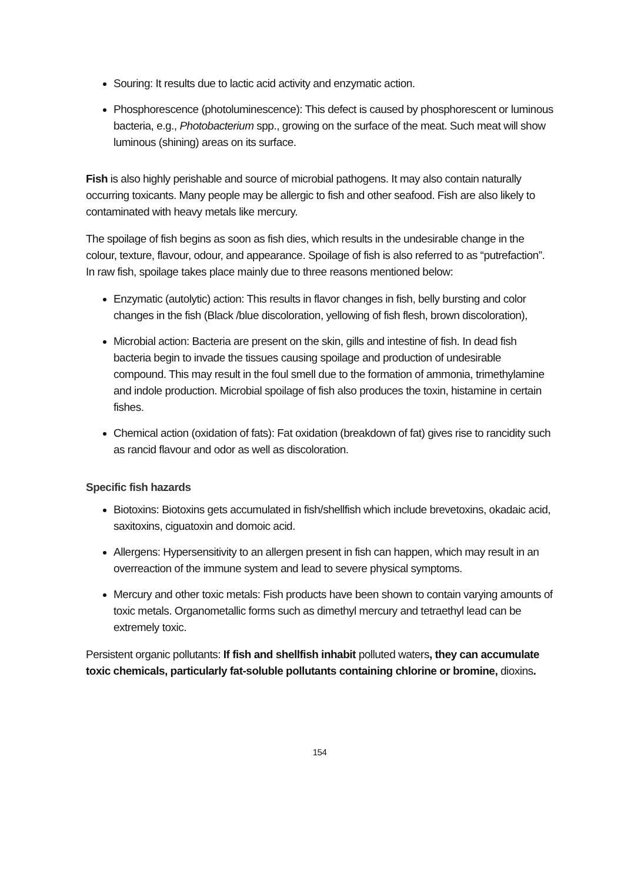Souring: It results due to lactic acid activity and enzymatic action.
Phosphorescence (photoluminescence): This defect is caused by phosphorescent or luminous bacteria, e.g., Photobacterium spp., growing on the surface of the meat. Such meat will show luminous (shining) areas on its surface.
Fish is also highly perishable and source of microbial pathogens. It may also contain naturally occurring toxicants. Many people may be allergic to fish and other seafood. Fish are also likely to contaminated with heavy metals like mercury.
The spoilage of fish begins as soon as fish dies, which results in the undesirable change in the colour, texture, flavour, odour, and appearance. Spoilage of fish is also referred to as “putrefaction”. In raw fish, spoilage takes place mainly due to three reasons mentioned below:
Enzymatic (autolytic) action: This results in flavor changes in fish, belly bursting and color changes in the fish (Black /blue discoloration, yellowing of fish flesh, brown discoloration),
Microbial action: Bacteria are present on the skin, gills and intestine of fish. In dead fish bacteria begin to invade the tissues causing spoilage and production of undesirable compound. This may result in the foul smell due to the formation of ammonia, trimethylamine and indole production. Microbial spoilage of fish also produces the toxin, histamine in certain fishes.
Chemical action (oxidation of fats): Fat oxidation (breakdown of fat) gives rise to rancidity such as rancid flavour and odor as well as discoloration.
Specific fish hazards
Biotoxins: Biotoxins gets accumulated in fish/shellfish which include brevetoxins, okadaic acid, saxitoxins, ciguatoxin and domoic acid.
Allergens: Hypersensitivity to an allergen present in fish can happen, which may result in an overreaction of the immune system and lead to severe physical symptoms.
Mercury and other toxic metals: Fish products have been shown to contain varying amounts of toxic metals. Organometallic forms such as dimethyl mercury and tetraethyl lead can be extremely toxic.
Persistent organic pollutants: If fish and shellfish inhabit polluted waters, they can accumulate toxic chemicals, particularly fat-soluble pollutants containing chlorine or bromine, dioxins.
154